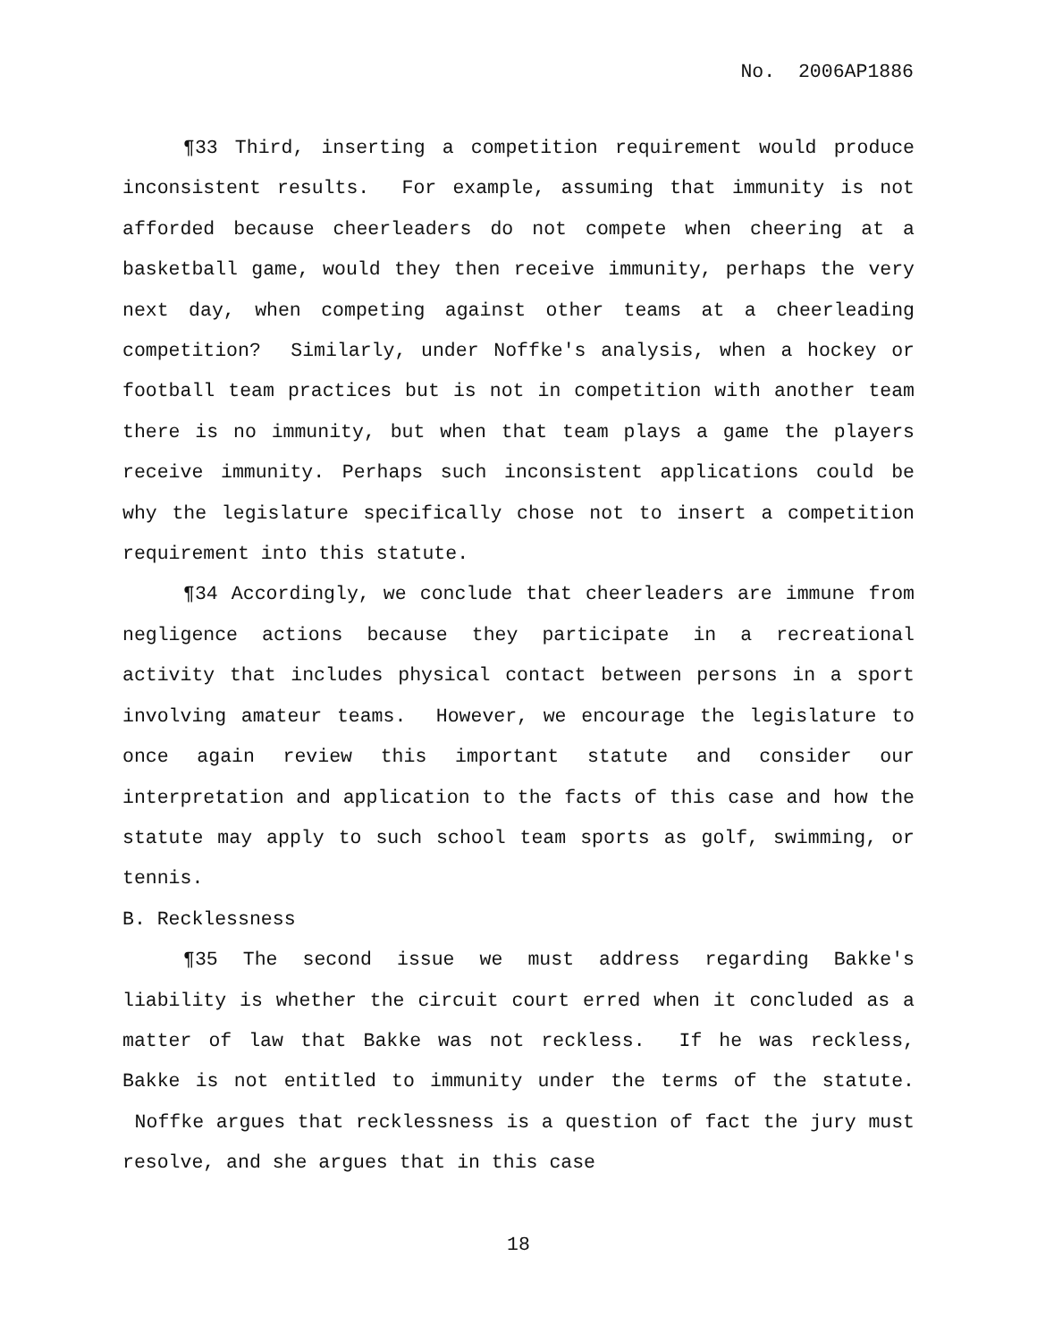No. 2006AP1886
¶33 Third, inserting a competition requirement would produce inconsistent results. For example, assuming that immunity is not afforded because cheerleaders do not compete when cheering at a basketball game, would they then receive immunity, perhaps the very next day, when competing against other teams at a cheerleading competition? Similarly, under Noffke's analysis, when a hockey or football team practices but is not in competition with another team there is no immunity, but when that team plays a game the players receive immunity. Perhaps such inconsistent applications could be why the legislature specifically chose not to insert a competition requirement into this statute.
¶34 Accordingly, we conclude that cheerleaders are immune from negligence actions because they participate in a recreational activity that includes physical contact between persons in a sport involving amateur teams. However, we encourage the legislature to once again review this important statute and consider our interpretation and application to the facts of this case and how the statute may apply to such school team sports as golf, swimming, or tennis.
B. Recklessness
¶35 The second issue we must address regarding Bakke's liability is whether the circuit court erred when it concluded as a matter of law that Bakke was not reckless. If he was reckless, Bakke is not entitled to immunity under the terms of the statute. Noffke argues that recklessness is a question of fact the jury must resolve, and she argues that in this case
18